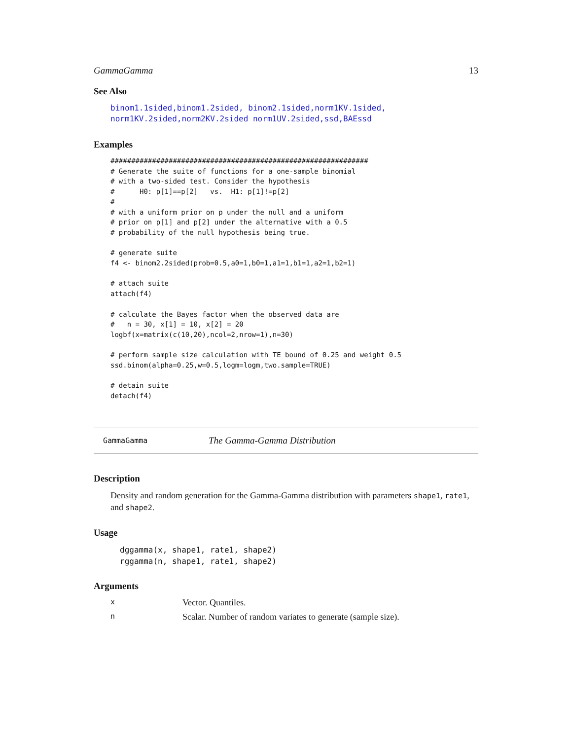GammaGamma 13
See Also
binom1.1sided,binom1.2sided, binom2.1sided,norm1KV.1sided, norm1KV.2sided,norm2KV.2sided norm1UV.2sided,ssd,BAEssd
Examples
##############################################################
# Generate the suite of functions for a one-sample binomial
# with a two-sided test. Consider the hypothesis
#      H0: p[1]==p[2]   vs.  H1: p[1]!=p[2]
#
# with a uniform prior on p under the null and a uniform
# prior on p[1] and p[2] under the alternative with a 0.5
# probability of the null hypothesis being true.

# generate suite
f4 <- binom2.2sided(prob=0.5,a0=1,b0=1,a1=1,b1=1,a2=1,b2=1)

# attach suite
attach(f4)

# calculate the Bayes factor when the observed data are
#   n = 30, x[1] = 10, x[2] = 20
logbf(x=matrix(c(10,20),ncol=2,nrow=1),n=30)

# perform sample size calculation with TE bound of 0.25 and weight 0.5
ssd.binom(alpha=0.25,w=0.5,logm=logm,two.sample=TRUE)

# detain suite
detach(f4)
GammaGamma The Gamma-Gamma Distribution
Description
Density and random generation for the Gamma-Gamma distribution with parameters shape1, rate1, and shape2.
Usage
dggamma(x, shape1, rate1, shape2)
rggamma(n, shape1, rate1, shape2)
Arguments
x Vector. Quantiles.
n Scalar. Number of random variates to generate (sample size).